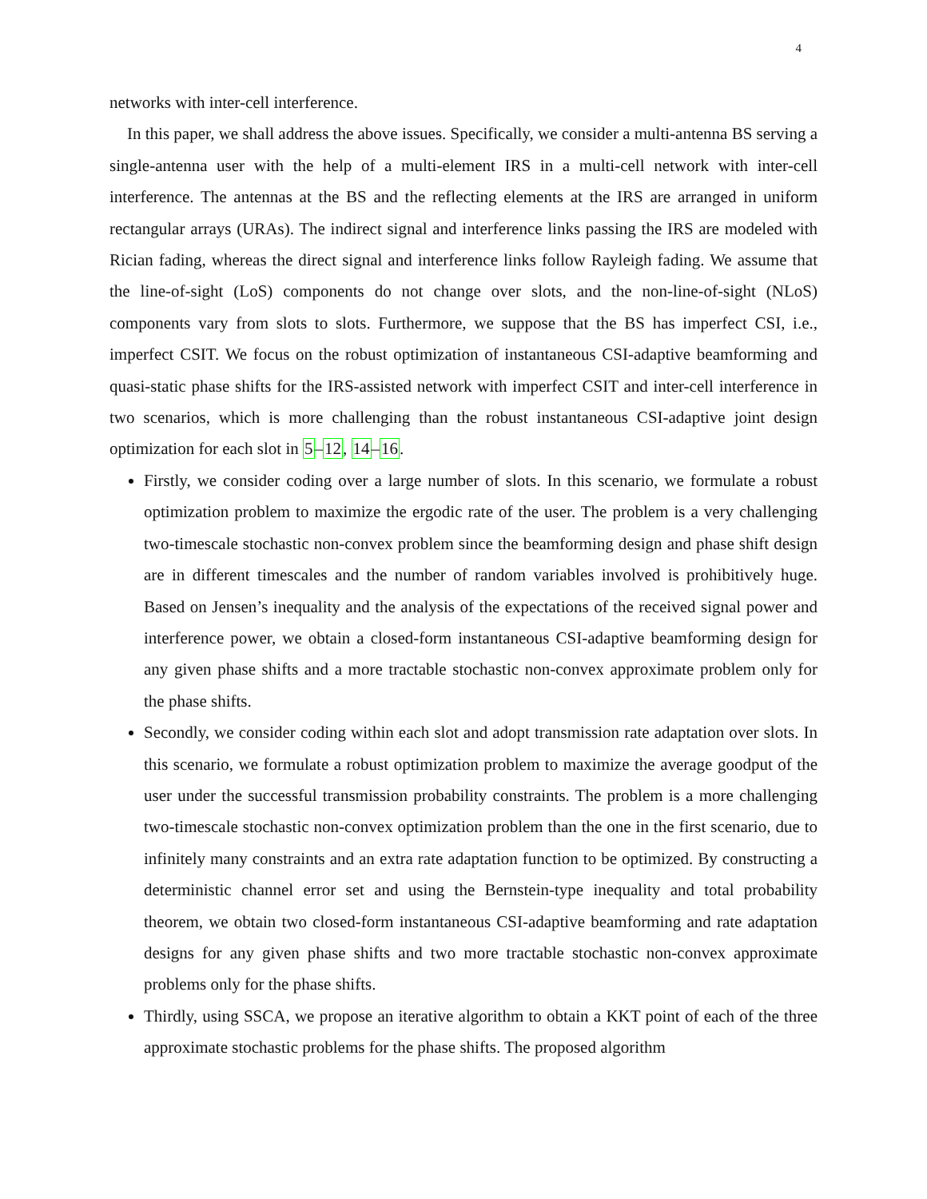4
networks with inter-cell interference.
In this paper, we shall address the above issues. Specifically, we consider a multi-antenna BS serving a single-antenna user with the help of a multi-element IRS in a multi-cell network with inter-cell interference. The antennas at the BS and the reflecting elements at the IRS are arranged in uniform rectangular arrays (URAs). The indirect signal and interference links passing the IRS are modeled with Rician fading, whereas the direct signal and interference links follow Rayleigh fading. We assume that the line-of-sight (LoS) components do not change over slots, and the non-line-of-sight (NLoS) components vary from slots to slots. Furthermore, we suppose that the BS has imperfect CSI, i.e., imperfect CSIT. We focus on the robust optimization of instantaneous CSI-adaptive beamforming and quasi-static phase shifts for the IRS-assisted network with imperfect CSIT and inter-cell interference in two scenarios, which is more challenging than the robust instantaneous CSI-adaptive joint design optimization for each slot in 5–12, 14–16.
Firstly, we consider coding over a large number of slots. In this scenario, we formulate a robust optimization problem to maximize the ergodic rate of the user. The problem is a very challenging two-timescale stochastic non-convex problem since the beamforming design and phase shift design are in different timescales and the number of random variables involved is prohibitively huge. Based on Jensen’s inequality and the analysis of the expectations of the received signal power and interference power, we obtain a closed-form instantaneous CSI-adaptive beamforming design for any given phase shifts and a more tractable stochastic non-convex approximate problem only for the phase shifts.
Secondly, we consider coding within each slot and adopt transmission rate adaptation over slots. In this scenario, we formulate a robust optimization problem to maximize the average goodput of the user under the successful transmission probability constraints. The problem is a more challenging two-timescale stochastic non-convex optimization problem than the one in the first scenario, due to infinitely many constraints and an extra rate adaptation function to be optimized. By constructing a deterministic channel error set and using the Bernstein-type inequality and total probability theorem, we obtain two closed-form instantaneous CSI-adaptive beamforming and rate adaptation designs for any given phase shifts and two more tractable stochastic non-convex approximate problems only for the phase shifts.
Thirdly, using SSCA, we propose an iterative algorithm to obtain a KKT point of each of the three approximate stochastic problems for the phase shifts. The proposed algorithm